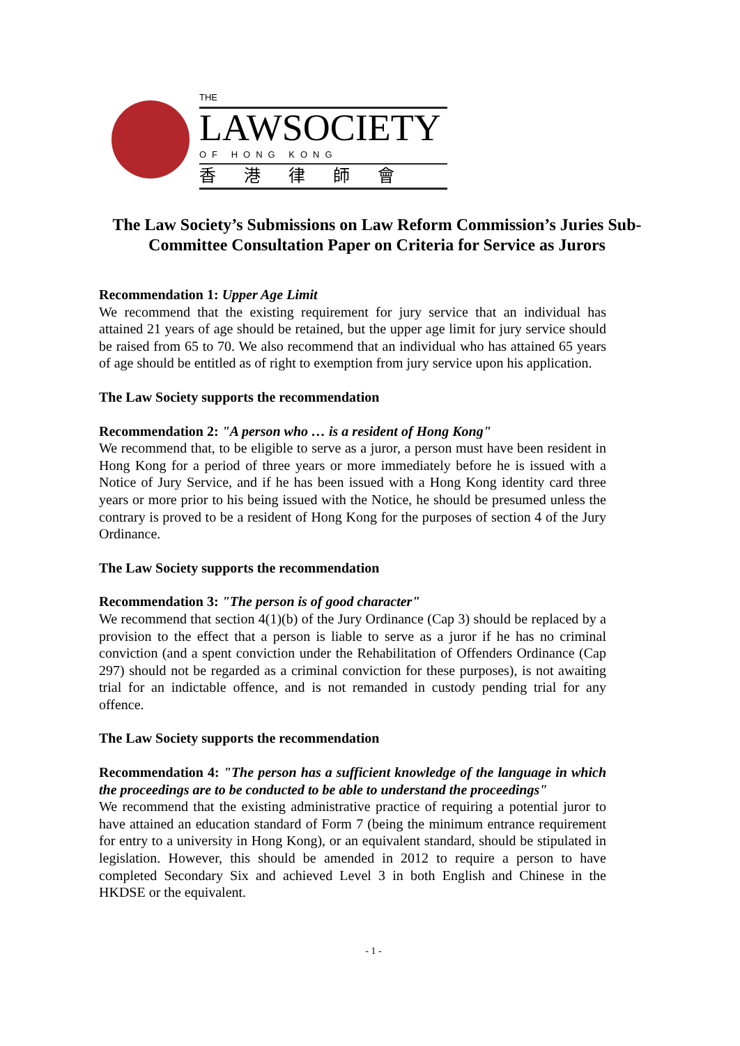THE
LAWSOCIETY
OF HONG KONG
香港律師會
The Law Society’s Submissions on Law Reform Commission’s Juries Sub-Committee Consultation Paper on Criteria for Service as Jurors
Recommendation 1: Upper Age Limit
We recommend that the existing requirement for jury service that an individual has attained 21 years of age should be retained, but the upper age limit for jury service should be raised from 65 to 70. We also recommend that an individual who has attained 65 years of age should be entitled as of right to exemption from jury service upon his application.
The Law Society supports the recommendation
Recommendation 2: "A person who … is a resident of Hong Kong"
We recommend that, to be eligible to serve as a juror, a person must have been resident in Hong Kong for a period of three years or more immediately before he is issued with a Notice of Jury Service, and if he has been issued with a Hong Kong identity card three years or more prior to his being issued with the Notice, he should be presumed unless the contrary is proved to be a resident of Hong Kong for the purposes of section 4 of the Jury Ordinance.
The Law Society supports the recommendation
Recommendation 3: "The person is of good character"
We recommend that section 4(1)(b) of the Jury Ordinance (Cap 3) should be replaced by a provision to the effect that a person is liable to serve as a juror if he has no criminal conviction (and a spent conviction under the Rehabilitation of Offenders Ordinance (Cap 297) should not be regarded as a criminal conviction for these purposes), is not awaiting trial for an indictable offence, and is not remanded in custody pending trial for any offence.
The Law Society supports the recommendation
Recommendation 4: "The person has a sufficient knowledge of the language in which the proceedings are to be conducted to be able to understand the proceedings"
We recommend that the existing administrative practice of requiring a potential juror to have attained an education standard of Form 7 (being the minimum entrance requirement for entry to a university in Hong Kong), or an equivalent standard, should be stipulated in legislation. However, this should be amended in 2012 to require a person to have completed Secondary Six and achieved Level 3 in both English and Chinese in the HKDSE or the equivalent.
- 1 -